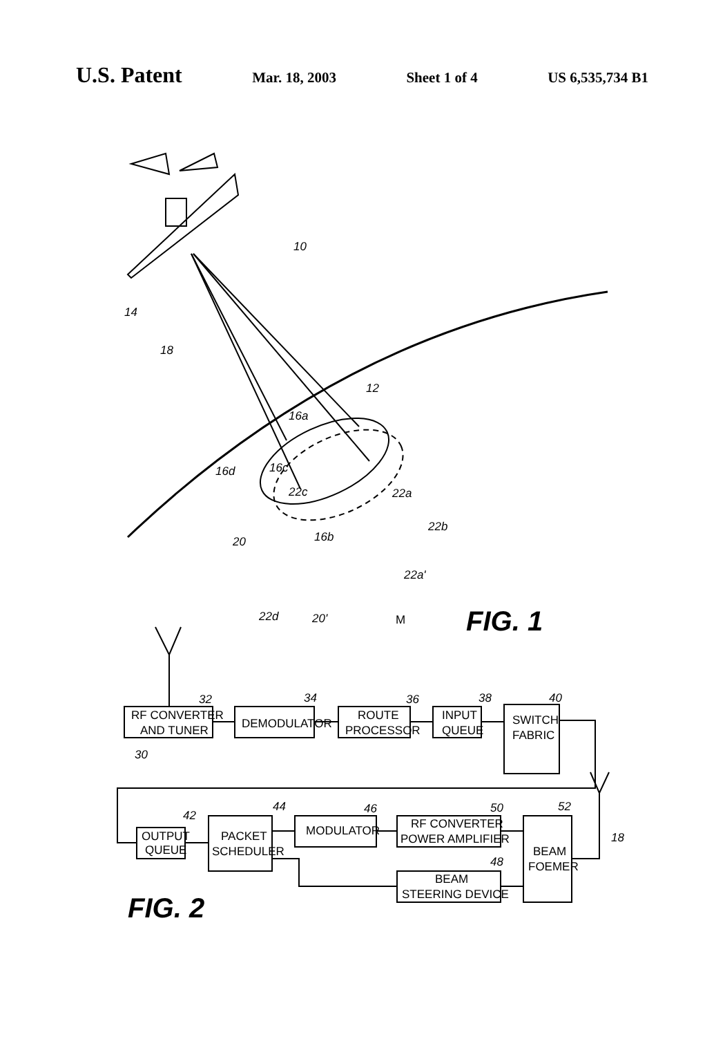U.S. Patent Mar. 18, 2003 Sheet 1 of 4 US 6,535,734 B1
10
14
18
12
16a
16d
16c
22c
22a
22b
20
16b
22a'
22d
20'
M
FIG. 1
30
32
34
36
38
40
RF CONVERTER
AND TUNER
DEMODULATOR
ROUTE
PROCESSOR
INPUT
QUEUE
SWITCH
FABRIC
42
44
46
50
52
18
48
OUTPUT
QUEUE
PACKET
SCHEDULER
MODULATOR
RF CONVERTER
POWER AMPLIFIER
BEAM
STEERING DEVICE
BEAM
FOEMER
FIG. 2